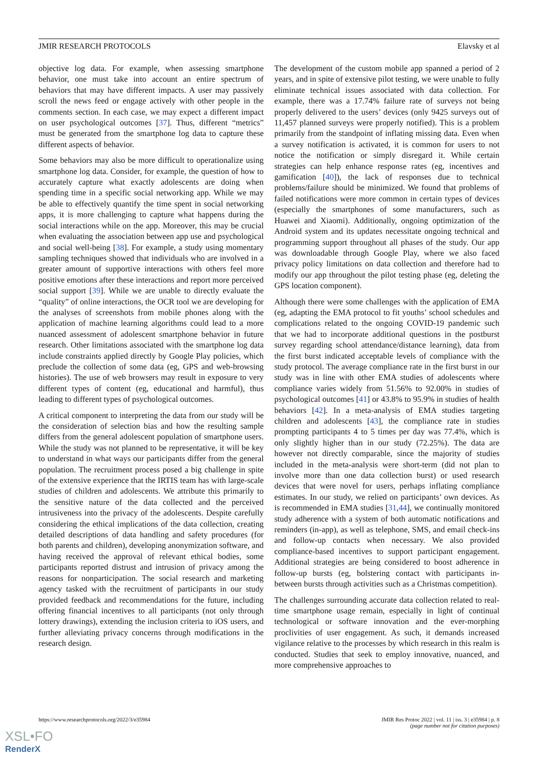JMIR RESEARCH PROTOCOLS Elavsky et al
objective log data. For example, when assessing smartphone behavior, one must take into account an entire spectrum of behaviors that may have different impacts. A user may passively scroll the news feed or engage actively with other people in the comments section. In each case, we may expect a different impact on user psychological outcomes [37]. Thus, different “metrics” must be generated from the smartphone log data to capture these different aspects of behavior.
Some behaviors may also be more difficult to operationalize using smartphone log data. Consider, for example, the question of how to accurately capture what exactly adolescents are doing when spending time in a specific social networking app. While we may be able to effectively quantify the time spent in social networking apps, it is more challenging to capture what happens during the social interactions while on the app. Moreover, this may be crucial when evaluating the association between app use and psychological and social well-being [38]. For example, a study using momentary sampling techniques showed that individuals who are involved in a greater amount of supportive interactions with others feel more positive emotions after these interactions and report more perceived social support [39]. While we are unable to directly evaluate the “quality” of online interactions, the OCR tool we are developing for the analyses of screenshots from mobile phones along with the application of machine learning algorithms could lead to a more nuanced assessment of adolescent smartphone behavior in future research. Other limitations associated with the smartphone log data include constraints applied directly by Google Play policies, which preclude the collection of some data (eg, GPS and web-browsing histories). The use of web browsers may result in exposure to very different types of content (eg, educational and harmful), thus leading to different types of psychological outcomes.
A critical component to interpreting the data from our study will be the consideration of selection bias and how the resulting sample differs from the general adolescent population of smartphone users. While the study was not planned to be representative, it will be key to understand in what ways our participants differ from the general population. The recruitment process posed a big challenge in spite of the extensive experience that the IRTIS team has with large-scale studies of children and adolescents. We attribute this primarily to the sensitive nature of the data collected and the perceived intrusiveness into the privacy of the adolescents. Despite carefully considering the ethical implications of the data collection, creating detailed descriptions of data handling and safety procedures (for both parents and children), developing anonymization software, and having received the approval of relevant ethical bodies, some participants reported distrust and intrusion of privacy among the reasons for nonparticipation. The social research and marketing agency tasked with the recruitment of participants in our study provided feedback and recommendations for the future, including offering financial incentives to all participants (not only through lottery drawings), extending the inclusion criteria to iOS users, and further alleviating privacy concerns through modifications in the research design.
The development of the custom mobile app spanned a period of 2 years, and in spite of extensive pilot testing, we were unable to fully eliminate technical issues associated with data collection. For example, there was a 17.74% failure rate of surveys not being properly delivered to the users’ devices (only 9425 surveys out of 11,457 planned surveys were properly notified). This is a problem primarily from the standpoint of inflating missing data. Even when a survey notification is activated, it is common for users to not notice the notification or simply disregard it. While certain strategies can help enhance response rates (eg, incentives and gamification [40]), the lack of responses due to technical problems/failure should be minimized. We found that problems of failed notifications were more common in certain types of devices (especially the smartphones of some manufacturers, such as Huawei and Xiaomi). Additionally, ongoing optimization of the Android system and its updates necessitate ongoing technical and programming support throughout all phases of the study. Our app was downloadable through Google Play, where we also faced privacy policy limitations on data collection and therefore had to modify our app throughout the pilot testing phase (eg, deleting the GPS location component).
Although there were some challenges with the application of EMA (eg, adapting the EMA protocol to fit youths’ school schedules and complications related to the ongoing COVID-19 pandemic such that we had to incorporate additional questions in the postburst survey regarding school attendance/distance learning), data from the first burst indicated acceptable levels of compliance with the study protocol. The average compliance rate in the first burst in our study was in line with other EMA studies of adolescents where compliance varies widely from 51.56% to 92.00% in studies of psychological outcomes [41] or 43.8% to 95.9% in studies of health behaviors [42]. In a meta-analysis of EMA studies targeting children and adolescents [43], the compliance rate in studies prompting participants 4 to 5 times per day was 77.4%, which is only slightly higher than in our study (72.25%). The data are however not directly comparable, since the majority of studies included in the meta-analysis were short-term (did not plan to involve more than one data collection burst) or used research devices that were novel for users, perhaps inflating compliance estimates. In our study, we relied on participants’ own devices. As is recommended in EMA studies [31,44], we continually monitored study adherence with a system of both automatic notifications and reminders (in-app), as well as telephone, SMS, and email check-ins and follow-up contacts when necessary. We also provided compliance-based incentives to support participant engagement. Additional strategies are being considered to boost adherence in follow-up bursts (eg, bolstering contact with participants in-between bursts through activities such as a Christmas competition).
The challenges surrounding accurate data collection related to real-time smartphone usage remain, especially in light of continual technological or software innovation and the ever-morphing proclivities of user engagement. As such, it demands increased vigilance relative to the processes by which research in this realm is conducted. Studies that seek to employ innovative, nuanced, and more comprehensive approaches to
https://www.researchprotocols.org/2022/3/e35984 JMIR Res Protoc 2022 | vol. 11 | iss. 3 | e35984 | p. 8
(page number not for citation purposes)
XSL•FO
RenderX